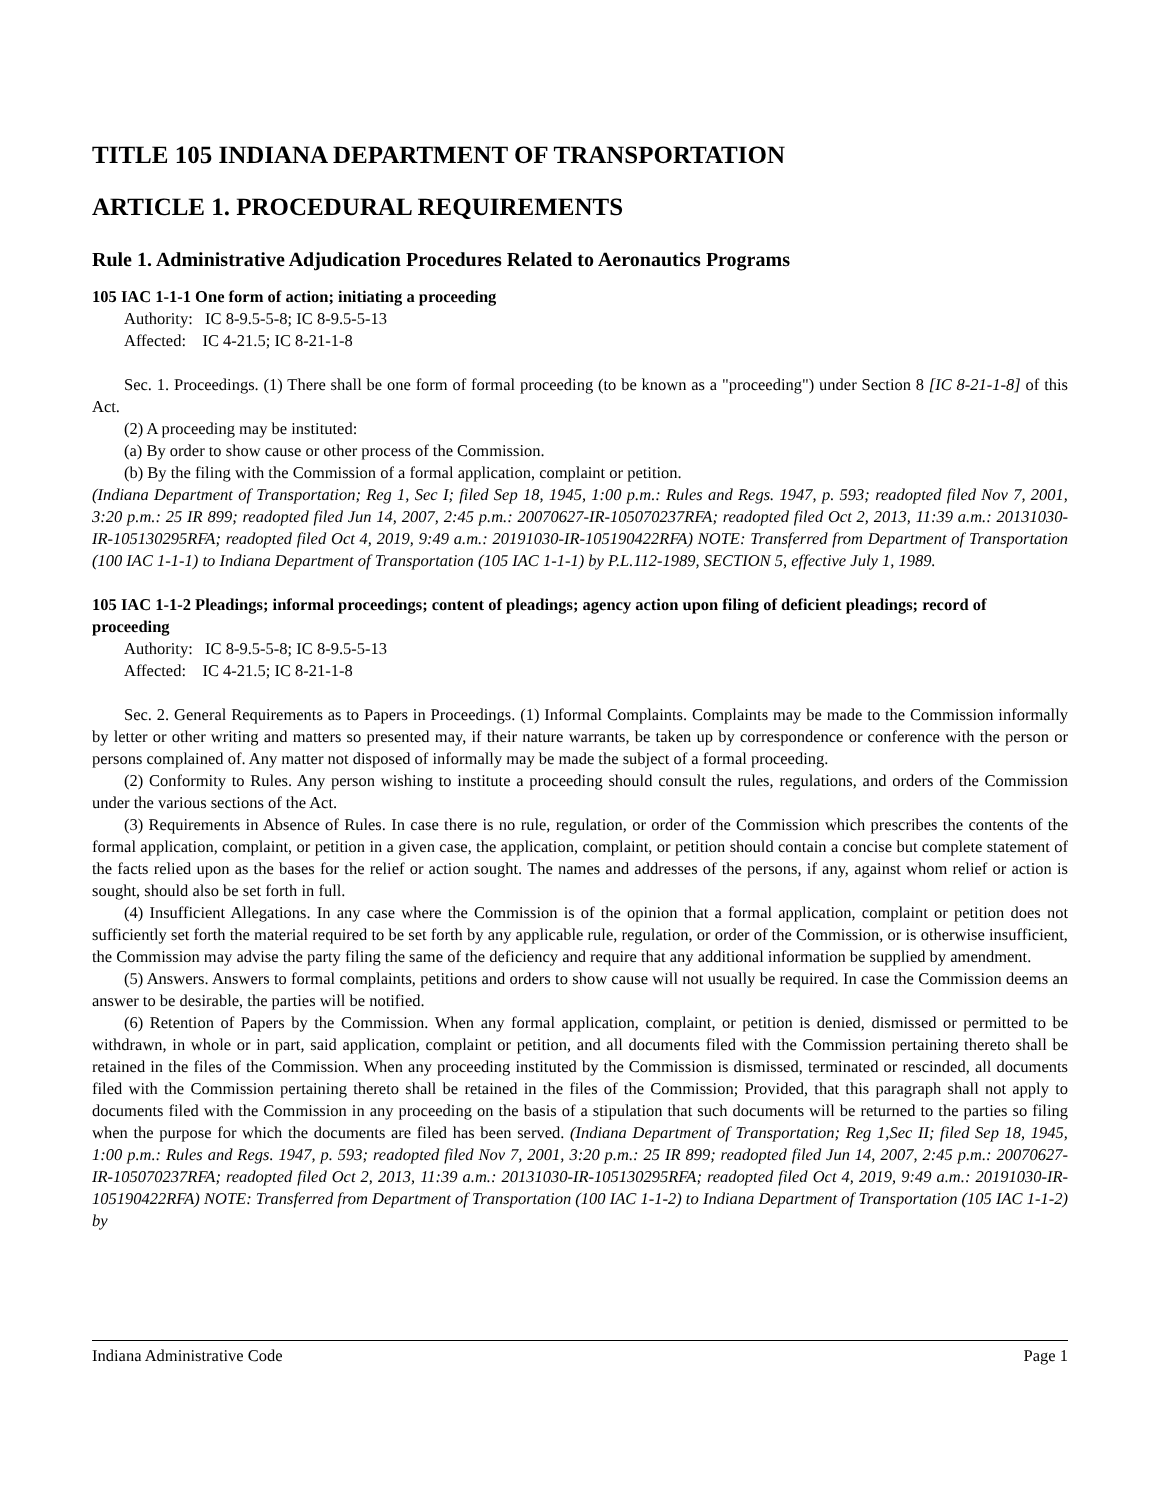TITLE 105 INDIANA DEPARTMENT OF TRANSPORTATION
ARTICLE 1. PROCEDURAL REQUIREMENTS
Rule 1. Administrative Adjudication Procedures Related to Aeronautics Programs
105 IAC 1-1-1 One form of action; initiating a proceeding
Authority: IC 8-9.5-5-8; IC 8-9.5-5-13
Affected: IC 4-21.5; IC 8-21-1-8
Sec. 1. Proceedings. (1) There shall be one form of formal proceeding (to be known as a "proceeding") under Section 8 [IC 8-21-1-8] of this Act.
(2) A proceeding may be instituted:
(a) By order to show cause or other process of the Commission.
(b) By the filing with the Commission of a formal application, complaint or petition.
(Indiana Department of Transportation; Reg 1, Sec I; filed Sep 18, 1945, 1:00 p.m.: Rules and Regs. 1947, p. 593; readopted filed Nov 7, 2001, 3:20 p.m.: 25 IR 899; readopted filed Jun 14, 2007, 2:45 p.m.: 20070627-IR-105070237RFA; readopted filed Oct 2, 2013, 11:39 a.m.: 20131030-IR-105130295RFA; readopted filed Oct 4, 2019, 9:49 a.m.: 20191030-IR-105190422RFA) NOTE: Transferred from Department of Transportation (100 IAC 1-1-1) to Indiana Department of Transportation (105 IAC 1-1-1) by P.L.112-1989, SECTION 5, effective July 1, 1989.
105 IAC 1-1-2 Pleadings; informal proceedings; content of pleadings; agency action upon filing of deficient pleadings; record of proceeding
Authority: IC 8-9.5-5-8; IC 8-9.5-5-13
Affected: IC 4-21.5; IC 8-21-1-8
Sec. 2. General Requirements as to Papers in Proceedings. (1) Informal Complaints. Complaints may be made to the Commission informally by letter or other writing and matters so presented may, if their nature warrants, be taken up by correspondence or conference with the person or persons complained of. Any matter not disposed of informally may be made the subject of a formal proceeding.
(2) Conformity to Rules. Any person wishing to institute a proceeding should consult the rules, regulations, and orders of the Commission under the various sections of the Act.
(3) Requirements in Absence of Rules. In case there is no rule, regulation, or order of the Commission which prescribes the contents of the formal application, complaint, or petition in a given case, the application, complaint, or petition should contain a concise but complete statement of the facts relied upon as the bases for the relief or action sought. The names and addresses of the persons, if any, against whom relief or action is sought, should also be set forth in full.
(4) Insufficient Allegations. In any case where the Commission is of the opinion that a formal application, complaint or petition does not sufficiently set forth the material required to be set forth by any applicable rule, regulation, or order of the Commission, or is otherwise insufficient, the Commission may advise the party filing the same of the deficiency and require that any additional information be supplied by amendment.
(5) Answers. Answers to formal complaints, petitions and orders to show cause will not usually be required. In case the Commission deems an answer to be desirable, the parties will be notified.
(6) Retention of Papers by the Commission. When any formal application, complaint, or petition is denied, dismissed or permitted to be withdrawn, in whole or in part, said application, complaint or petition, and all documents filed with the Commission pertaining thereto shall be retained in the files of the Commission. When any proceeding instituted by the Commission is dismissed, terminated or rescinded, all documents filed with the Commission pertaining thereto shall be retained in the files of the Commission; Provided, that this paragraph shall not apply to documents filed with the Commission in any proceeding on the basis of a stipulation that such documents will be returned to the parties so filing when the purpose for which the documents are filed has been served. (Indiana Department of Transportation; Reg 1,Sec II; filed Sep 18, 1945, 1:00 p.m.: Rules and Regs. 1947, p. 593; readopted filed Nov 7, 2001, 3:20 p.m.: 25 IR 899; readopted filed Jun 14, 2007, 2:45 p.m.: 20070627-IR-105070237RFA; readopted filed Oct 2, 2013, 11:39 a.m.: 20131030-IR-105130295RFA; readopted filed Oct 4, 2019, 9:49 a.m.: 20191030-IR-105190422RFA) NOTE: Transferred from Department of Transportation (100 IAC 1-1-2) to Indiana Department of Transportation (105 IAC 1-1-2) by
Indiana Administrative Code Page 1